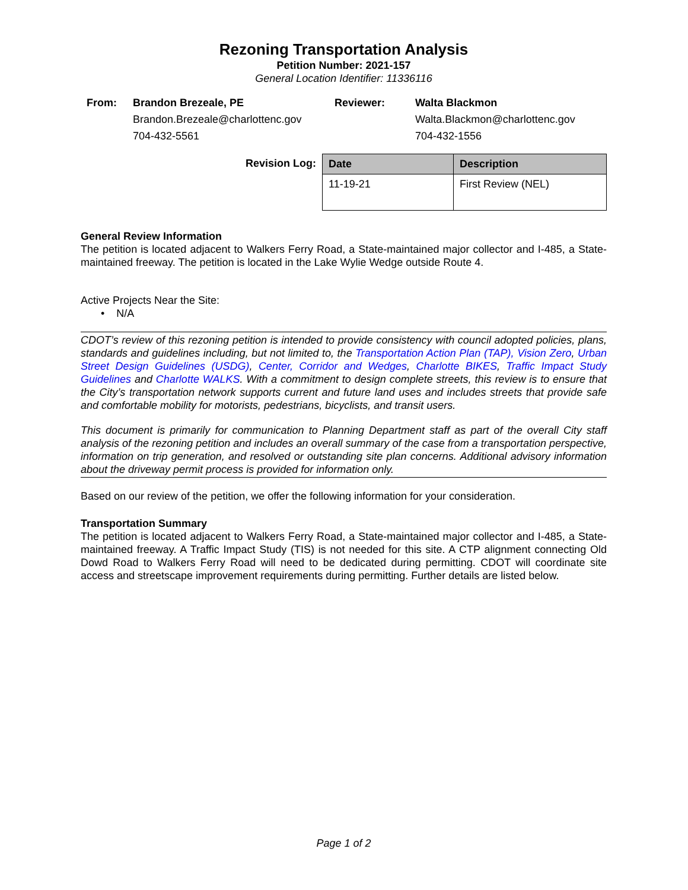Rezoning Transportation Analysis
Petition Number: 2021-157
General Location Identifier: 11336116
From: Brandon Brezeale, PE
Brandon.Brezeale@charlottenc.gov
704-432-5561
Reviewer: Walta Blackmon
Walta.Blackmon@charlottenc.gov
704-432-1556
Revision Log:
| Date | Description |
| --- | --- |
| 11-19-21 | First Review (NEL) |
General Review Information
The petition is located adjacent to Walkers Ferry Road, a State-maintained major collector and I-485, a State-maintained freeway. The petition is located in the Lake Wylie Wedge outside Route 4.
Active Projects Near the Site:
• N/A
CDOT’s review of this rezoning petition is intended to provide consistency with council adopted policies, plans, standards and guidelines including, but not limited to, the Transportation Action Plan (TAP), Vision Zero, Urban Street Design Guidelines (USDG), Center, Corridor and Wedges, Charlotte BIKES, Traffic Impact Study Guidelines and Charlotte WALKS. With a commitment to design complete streets, this review is to ensure that the City’s transportation network supports current and future land uses and includes streets that provide safe and comfortable mobility for motorists, pedestrians, bicyclists, and transit users.
This document is primarily for communication to Planning Department staff as part of the overall City staff analysis of the rezoning petition and includes an overall summary of the case from a transportation perspective, information on trip generation, and resolved or outstanding site plan concerns. Additional advisory information about the driveway permit process is provided for information only.
Based on our review of the petition, we offer the following information for your consideration.
Transportation Summary
The petition is located adjacent to Walkers Ferry Road, a State-maintained major collector and I-485, a State-maintained freeway. A Traffic Impact Study (TIS) is not needed for this site. A CTP alignment connecting Old Dowd Road to Walkers Ferry Road will need to be dedicated during permitting. CDOT will coordinate site access and streetscape improvement requirements during permitting. Further details are listed below.
Page 1 of 2